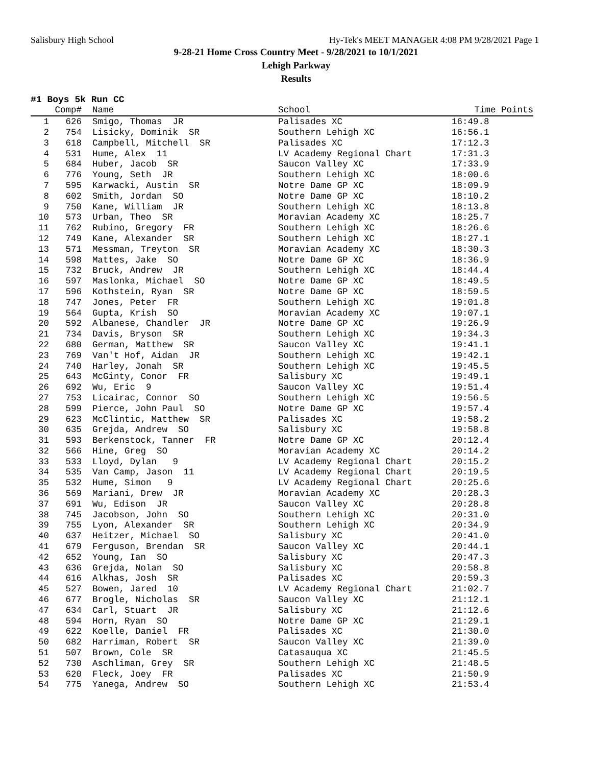Salisbury High School Hy-Tek's MEET MANAGER 4:08 PM 9/28/2021 Page 1
9-28-21 Home Cross Country Meet - 9/28/2021 to 10/1/2021
Lehigh Parkway
Results
#1 Boys 5k Run CC
| | Comp# | Name | School | Time Points |
| --- | --- | --- | --- | --- |
| 1 | 626 | Smigo, Thomas JR | Palisades XC | 16:49.8 |
| 2 | 754 | Lisicky, Dominik SR | Southern Lehigh XC | 16:56.1 |
| 3 | 618 | Campbell, Mitchell SR | Palisades XC | 17:12.3 |
| 4 | 531 | Hume, Alex 11 | LV Academy Regional Chart | 17:31.3 |
| 5 | 684 | Huber, Jacob SR | Saucon Valley XC | 17:33.9 |
| 6 | 776 | Young, Seth JR | Southern Lehigh XC | 18:00.6 |
| 7 | 595 | Karwacki, Austin SR | Notre Dame GP XC | 18:09.9 |
| 8 | 602 | Smith, Jordan SO | Notre Dame GP XC | 18:10.2 |
| 9 | 750 | Kane, William JR | Southern Lehigh XC | 18:13.8 |
| 10 | 573 | Urban, Theo SR | Moravian Academy XC | 18:25.7 |
| 11 | 762 | Rubino, Gregory FR | Southern Lehigh XC | 18:26.6 |
| 12 | 749 | Kane, Alexander SR | Southern Lehigh XC | 18:27.1 |
| 13 | 571 | Messman, Treyton SR | Moravian Academy XC | 18:30.3 |
| 14 | 598 | Mattes, Jake SO | Notre Dame GP XC | 18:36.9 |
| 15 | 732 | Bruck, Andrew JR | Southern Lehigh XC | 18:44.4 |
| 16 | 597 | Maslonka, Michael SO | Notre Dame GP XC | 18:49.5 |
| 17 | 596 | Kothstein, Ryan SR | Notre Dame GP XC | 18:59.5 |
| 18 | 747 | Jones, Peter FR | Southern Lehigh XC | 19:01.8 |
| 19 | 564 | Gupta, Krish SO | Moravian Academy XC | 19:07.1 |
| 20 | 592 | Albanese, Chandler JR | Notre Dame GP XC | 19:26.9 |
| 21 | 734 | Davis, Bryson SR | Southern Lehigh XC | 19:34.3 |
| 22 | 680 | German, Matthew SR | Saucon Valley XC | 19:41.1 |
| 23 | 769 | Van't Hof, Aidan JR | Southern Lehigh XC | 19:42.1 |
| 24 | 740 | Harley, Jonah SR | Southern Lehigh XC | 19:45.5 |
| 25 | 643 | McGinty, Conor FR | Salisbury XC | 19:49.1 |
| 26 | 692 | Wu, Eric 9 | Saucon Valley XC | 19:51.4 |
| 27 | 753 | Licairac, Connor SO | Southern Lehigh XC | 19:56.5 |
| 28 | 599 | Pierce, John Paul SO | Notre Dame GP XC | 19:57.4 |
| 29 | 623 | McClintic, Matthew SR | Palisades XC | 19:58.2 |
| 30 | 635 | Grejda, Andrew SO | Salisbury XC | 19:58.8 |
| 31 | 593 | Berkenstock, Tanner FR | Notre Dame GP XC | 20:12.4 |
| 32 | 566 | Hine, Greg SO | Moravian Academy XC | 20:14.2 |
| 33 | 533 | Lloyd, Dylan 9 | LV Academy Regional Chart | 20:15.2 |
| 34 | 535 | Van Camp, Jason 11 | LV Academy Regional Chart | 20:19.5 |
| 35 | 532 | Hume, Simon 9 | LV Academy Regional Chart | 20:25.6 |
| 36 | 569 | Mariani, Drew JR | Moravian Academy XC | 20:28.3 |
| 37 | 691 | Wu, Edison JR | Saucon Valley XC | 20:28.8 |
| 38 | 745 | Jacobson, John SO | Southern Lehigh XC | 20:31.0 |
| 39 | 755 | Lyon, Alexander SR | Southern Lehigh XC | 20:34.9 |
| 40 | 637 | Heitzer, Michael SO | Salisbury XC | 20:41.0 |
| 41 | 679 | Ferguson, Brendan SR | Saucon Valley XC | 20:44.1 |
| 42 | 652 | Young, Ian SO | Salisbury XC | 20:47.3 |
| 43 | 636 | Grejda, Nolan SO | Salisbury XC | 20:58.8 |
| 44 | 616 | Alkhas, Josh SR | Palisades XC | 20:59.3 |
| 45 | 527 | Bowen, Jared 10 | LV Academy Regional Chart | 21:02.7 |
| 46 | 677 | Brogle, Nicholas SR | Saucon Valley XC | 21:12.1 |
| 47 | 634 | Carl, Stuart JR | Salisbury XC | 21:12.6 |
| 48 | 594 | Horn, Ryan SO | Notre Dame GP XC | 21:29.1 |
| 49 | 622 | Koelle, Daniel FR | Palisades XC | 21:30.0 |
| 50 | 682 | Harriman, Robert SR | Saucon Valley XC | 21:39.0 |
| 51 | 507 | Brown, Cole SR | Catasauqua XC | 21:45.5 |
| 52 | 730 | Aschliman, Grey SR | Southern Lehigh XC | 21:48.5 |
| 53 | 620 | Fleck, Joey FR | Palisades XC | 21:50.9 |
| 54 | 775 | Yanega, Andrew SO | Southern Lehigh XC | 21:53.4 |